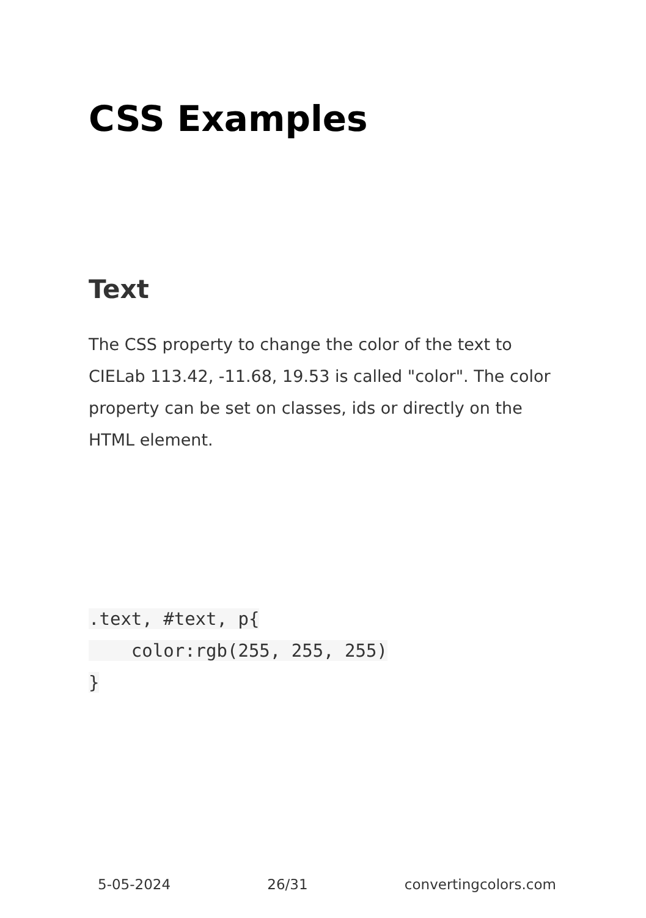CSS Examples
Text
The CSS property to change the color of the text to CIELab 113.42, -11.68, 19.53 is called "color". The color property can be set on classes, ids or directly on the HTML element.
.text, #text, p{
    color:rgb(255, 255, 255)
}
5-05-2024 26/31 convertingcolors.com